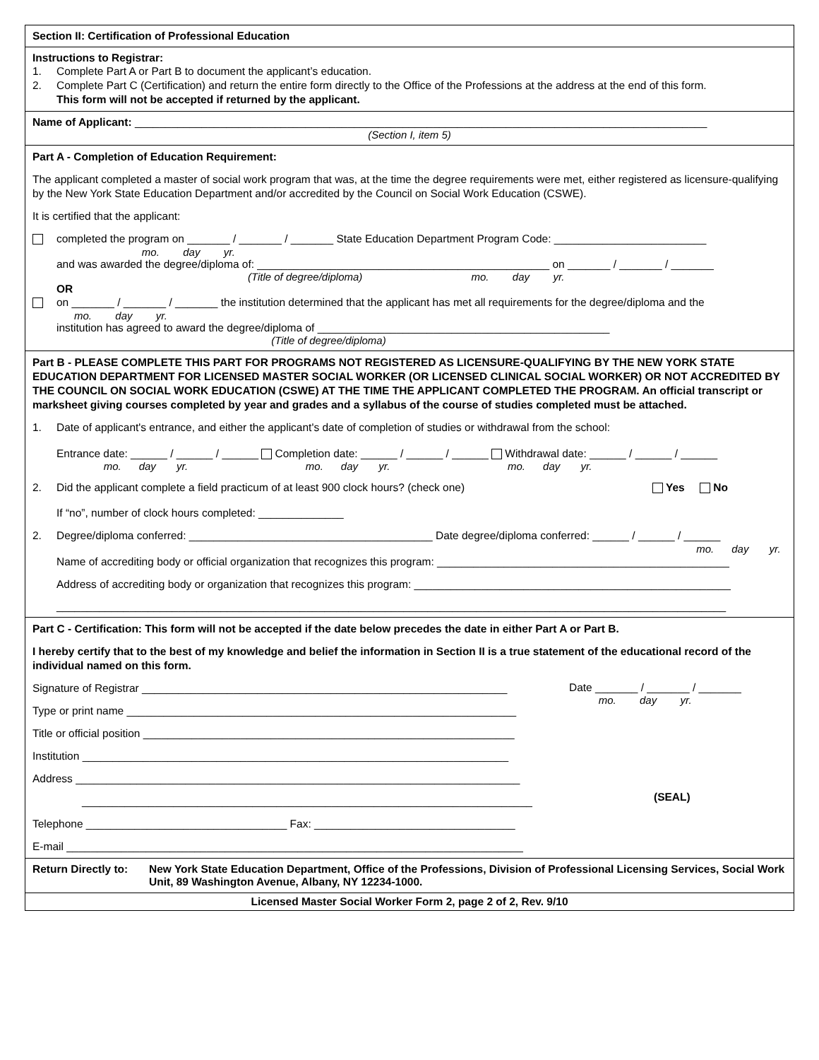Section II: Certification of Professional Education
Instructions to Registrar:
1. Complete Part A or Part B to document the applicant’s education.
2. Complete Part C (Certification) and return the entire form directly to the Office of the Professions at the address at the end of this form.
This form will not be accepted if returned by the applicant.
Name of Applicant: ______________________________________________________________________________________________
(Section I, item 5)
Part A - Completion of Education Requirement:
The applicant completed a master of social work program that was, at the time the degree requirements were met, either registered as licensure-qualifying by the New York State Education Department and/or accredited by the Council on Social Work Education (CSWE).
It is certified that the applicant:
completed the program on _______ / _______ / _______ State Education Department Program Code: _________________________
mo. day yr.
and was awarded the degree/diploma of: ________________________________________________ on _______ / _______ / _______
(Title of degree/diploma) mo. day yr.
OR
on _______ / _______ / _______ the institution determined that the applicant has met all requirements for the degree/diploma and the
mo. day yr.
institution has agreed to award the degree/diploma of ________________________________________________
(Title of degree/diploma)
Part B - PLEASE COMPLETE THIS PART FOR PROGRAMS NOT REGISTERED AS LICENSURE-QUALIFYING BY THE NEW YORK STATE EDUCATION DEPARTMENT FOR LICENSED MASTER SOCIAL WORKER (OR LICENSED CLINICAL SOCIAL WORKER) OR NOT ACCREDITED BY THE COUNCIL ON SOCIAL WORK EDUCATION (CSWE) AT THE TIME THE APPLICANT COMPLETED THE PROGRAM. An official transcript or marksheet giving courses completed by year and grades and a syllabus of the course of studies completed must be attached.
1. Date of applicant's entrance, and either the applicant's date of completion of studies or withdrawal from the school:
Entrance date: ______ / ______ / ______ Completion date: ______ / ______ / ______ Withdrawal date: ______ / ______ / ______
mo. day yr. mo. day yr. mo. day yr.
2. Did the applicant complete a field practicum of at least 900 clock hours? (check one) Yes No
If “no”, number of clock hours completed: ______________
2. Degree/diploma conferred: ________________________________________ Date degree/diploma conferred: ______ / ______ / ______
mo. day yr.
Name of accrediting body or official organization that recognizes this program: ________________________________________________
Address of accrediting body or organization that recognizes this program: ____________________________________________________
______________________________________________________________________________________________________________
Part C - Certification: This form will not be accepted if the date below precedes the date in either Part A or Part B.
I hereby certify that to the best of my knowledge and belief the information in Section II is a true statement of the educational record of the individual named on this form.
Signature of Registrar ____________________________________________________________
Type or print name ________________________________________________________________
Title or official position _____________________________________________________________
Institution ______________________________________________________________________
Address _________________________________________________________________________
__________________________________________________________________________
Telephone _________________________________ Fax: _________________________________
E-mail ___________________________________________________________________________
Date _______ / _______ / _______
mo. day yr.
(SEAL)
Return Directly to: New York State Education Department, Office of the Professions, Division of Professional Licensing Services, Social Work Unit, 89 Washington Avenue, Albany, NY 12234-1000.
Licensed Master Social Worker Form 2, page 2 of 2, Rev. 9/10